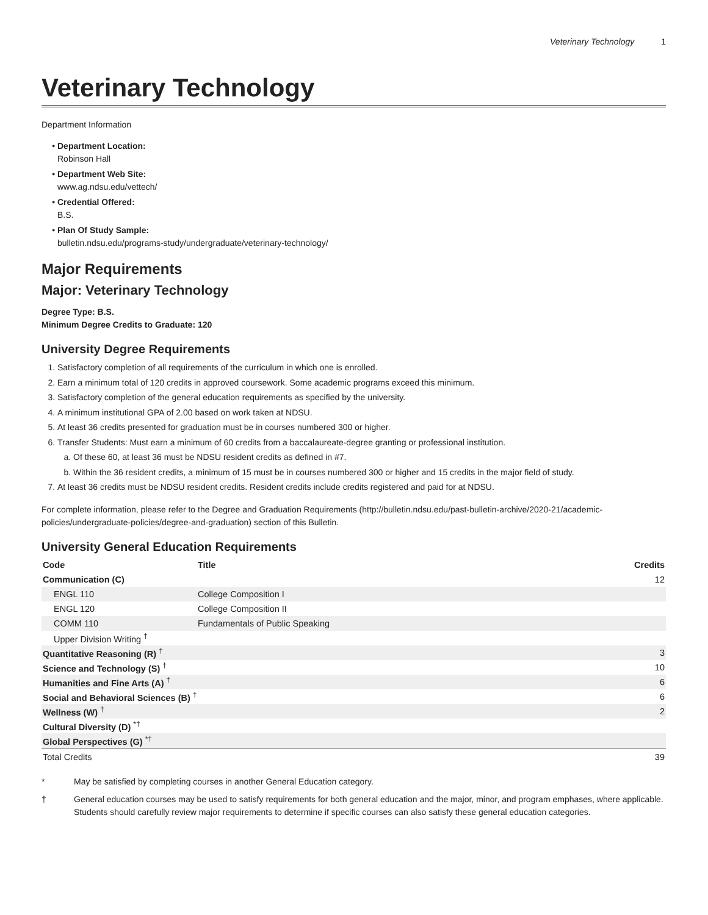Veterinary Technology 1
Veterinary Technology
Department Information
Department Location:
Robinson Hall
Department Web Site:
www.ag.ndsu.edu/vettech/
Credential Offered:
B.S.
Plan Of Study Sample:
bulletin.ndsu.edu/programs-study/undergraduate/veterinary-technology/
Major Requirements
Major: Veterinary Technology
Degree Type: B.S.
Minimum Degree Credits to Graduate: 120
University Degree Requirements
1. Satisfactory completion of all requirements of the curriculum in which one is enrolled.
2. Earn a minimum total of 120 credits in approved coursework. Some academic programs exceed this minimum.
3. Satisfactory completion of the general education requirements as specified by the university.
4. A minimum institutional GPA of 2.00 based on work taken at NDSU.
5. At least 36 credits presented for graduation must be in courses numbered 300 or higher.
6. Transfer Students: Must earn a minimum of 60 credits from a baccalaureate-degree granting or professional institution.
a. Of these 60, at least 36 must be NDSU resident credits as defined in #7.
b. Within the 36 resident credits, a minimum of 15 must be in courses numbered 300 or higher and 15 credits in the major field of study.
7. At least 36 credits must be NDSU resident credits. Resident credits include credits registered and paid for at NDSU.
For complete information, please refer to the Degree and Graduation Requirements (http://bulletin.ndsu.edu/past-bulletin-archive/2020-21/academic-policies/undergraduate-policies/degree-and-graduation) section of this Bulletin.
University General Education Requirements
| Code | Title | Credits |
| --- | --- | --- |
| Communication (C) | | 12 |
| ENGL 110 | College Composition I | |
| ENGL 120 | College Composition II | |
| COMM 110 | Fundamentals of Public Speaking | |
| Upper Division Writing <sup>†</sup> | | |
| Quantitative Reasoning (R) <sup>†</sup> | | 3 |
| Science and Technology (S) <sup>†</sup> | | 10 |
| Humanities and Fine Arts (A) <sup>†</sup> | | 6 |
| Social and Behavioral Sciences (B) <sup>†</sup> | | 6 |
| Wellness (W) <sup>†</sup> | | 2 |
| Cultural Diversity (D) <sup>*†</sup> | | |
| Global Perspectives (G) <sup>*†</sup> | | |
| Total Credits | | 39 |
* May be satisfied by completing courses in another General Education category.
† General education courses may be used to satisfy requirements for both general education and the major, minor, and program emphases, where applicable. Students should carefully review major requirements to determine if specific courses can also satisfy these general education categories.